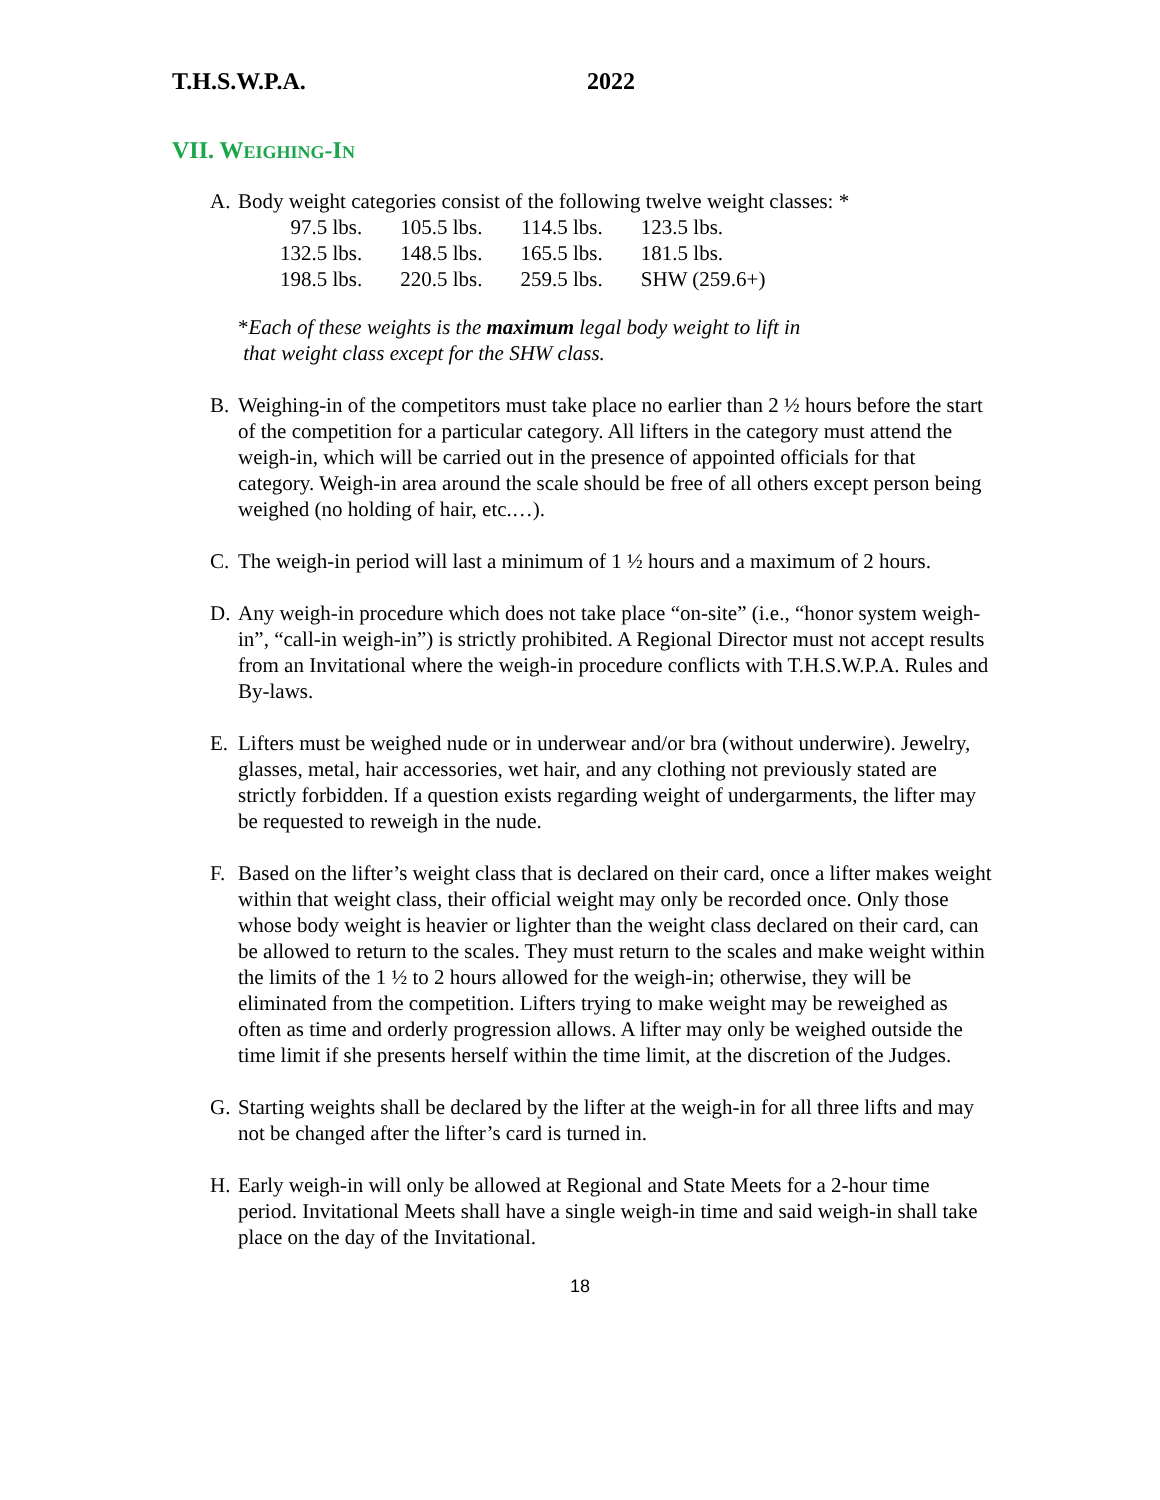T.H.S.W.P.A. 2022
VII. WEIGHING-IN
A. Body weight categories consist of the following twelve weight classes: *
| 97.5 lbs. | 105.5 lbs. | 114.5 lbs. | 123.5 lbs. |
| 132.5 lbs. | 148.5 lbs. | 165.5 lbs. | 181.5 lbs. |
| 198.5 lbs. | 220.5 lbs. | 259.5 lbs. | SHW (259.6+) |
*Each of these weights is the maximum legal body weight to lift in
that weight class except for the SHW class.
B. Weighing-in of the competitors must take place no earlier than 2 ½ hours before the start of the competition for a particular category. All lifters in the category must attend the weigh-in, which will be carried out in the presence of appointed officials for that category. Weigh-in area around the scale should be free of all others except person being weighed (no holding of hair, etc.…).
C. The weigh-in period will last a minimum of 1 ½ hours and a maximum of 2 hours.
D. Any weigh-in procedure which does not take place “on-site” (i.e., “honor system weigh-in”, “call-in weigh-in”) is strictly prohibited. A Regional Director must not accept results from an Invitational where the weigh-in procedure conflicts with T.H.S.W.P.A. Rules and By-laws.
E. Lifters must be weighed nude or in underwear and/or bra (without underwire). Jewelry, glasses, metal, hair accessories, wet hair, and any clothing not previously stated are strictly forbidden. If a question exists regarding weight of undergarments, the lifter may be requested to reweigh in the nude.
F. Based on the lifter’s weight class that is declared on their card, once a lifter makes weight within that weight class, their official weight may only be recorded once. Only those whose body weight is heavier or lighter than the weight class declared on their card, can be allowed to return to the scales. They must return to the scales and make weight within the limits of the 1 ½ to 2 hours allowed for the weigh-in; otherwise, they will be eliminated from the competition. Lifters trying to make weight may be reweighed as often as time and orderly progression allows. A lifter may only be weighed outside the time limit if she presents herself within the time limit, at the discretion of the Judges.
G. Starting weights shall be declared by the lifter at the weigh-in for all three lifts and may not be changed after the lifter’s card is turned in.
H. Early weigh-in will only be allowed at Regional and State Meets for a 2-hour time period. Invitational Meets shall have a single weigh-in time and said weigh-in shall take place on the day of the Invitational.
18